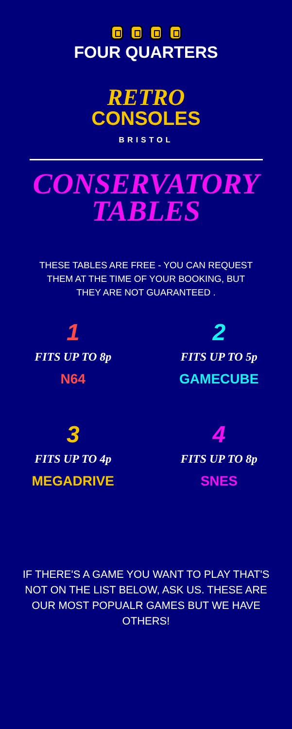FOUR QUARTERS
RETRO
CONSOLES
BRISTOL
CONSERVATORY
TABLES
THESE TABLES ARE FREE - YOU CAN REQUEST THEM AT THE TIME OF YOUR BOOKING, BUT THEY ARE NOT GUARANTEED .
1
FITS UP TO 8p
N64
2
FITS UP TO 5p
GAMECUBE
3
FITS UP TO 4p
MEGADRIVE
4
FITS UP TO 8p
SNES
IF THERE'S A GAME YOU WANT TO PLAY THAT'S NOT ON THE LIST BELOW, ASK US. THESE ARE OUR MOST POPUALR GAMES BUT WE HAVE OTHERS!